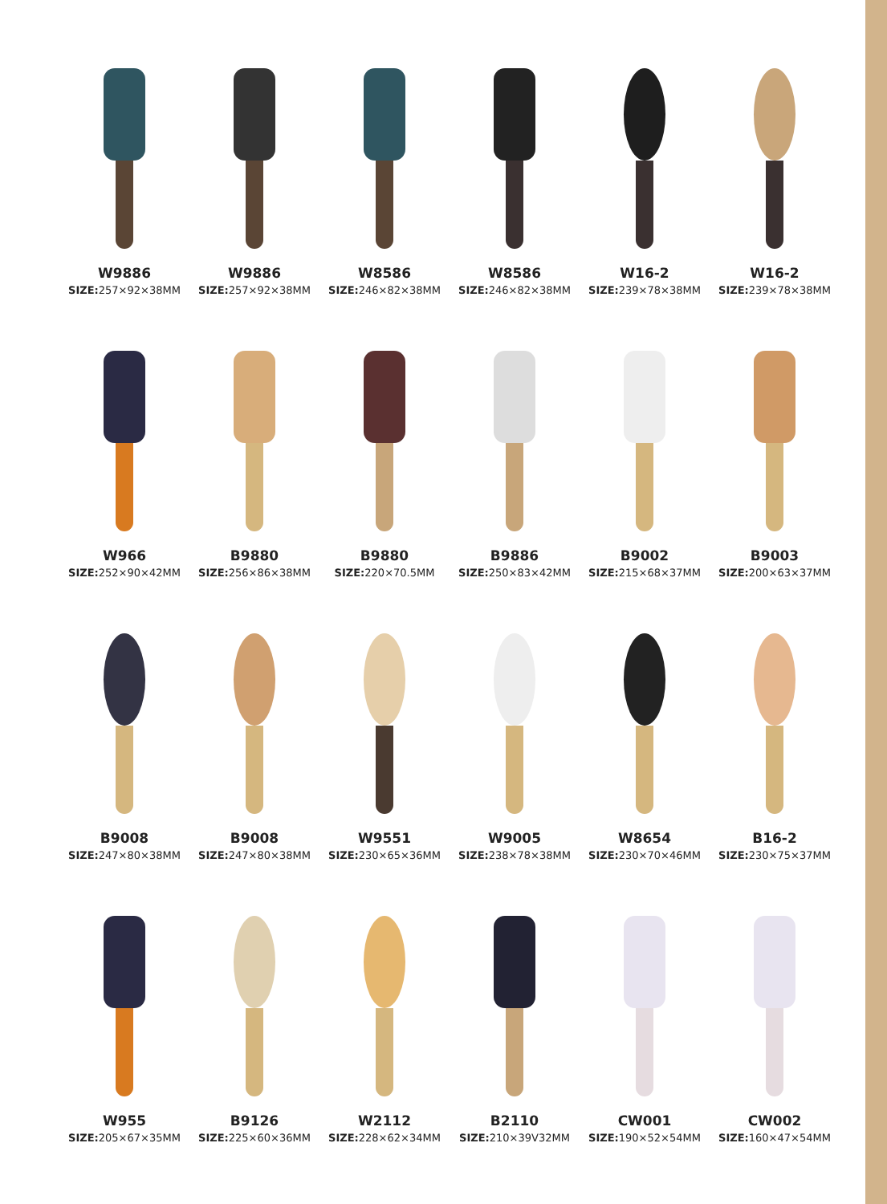W9886
SIZE: 257×92×38MM
W9886
SIZE: 257×92×38MM
W8586
SIZE: 246×82×38MM
W8586
SIZE: 246×82×38MM
W16-2
SIZE: 239×78×38MM
W16-2
SIZE: 239×78×38MM
W966
SIZE: 252×90×42MM
B9880
SIZE: 256×86×38MM
B9880
SIZE: 220×70.5MM
B9886
SIZE: 250×83×42MM
B9002
SIZE: 215×68×37MM
B9003
SIZE: 200×63×37MM
B9008
SIZE: 247×80×38MM
B9008
SIZE: 247×80×38MM
W9551
SIZE: 230×65×36MM
W9005
SIZE: 238×78×38MM
W8654
SIZE: 230×70×46MM
B16-2
SIZE: 230×75×37MM
W955
SIZE: 205×67×35MM
B9126
SIZE: 225×60×36MM
W2112
SIZE: 228×62×34MM
B2110
SIZE: 210×39V32MM
CW001
SIZE: 190×52×54MM
CW002
SIZE: 160×47×54MM